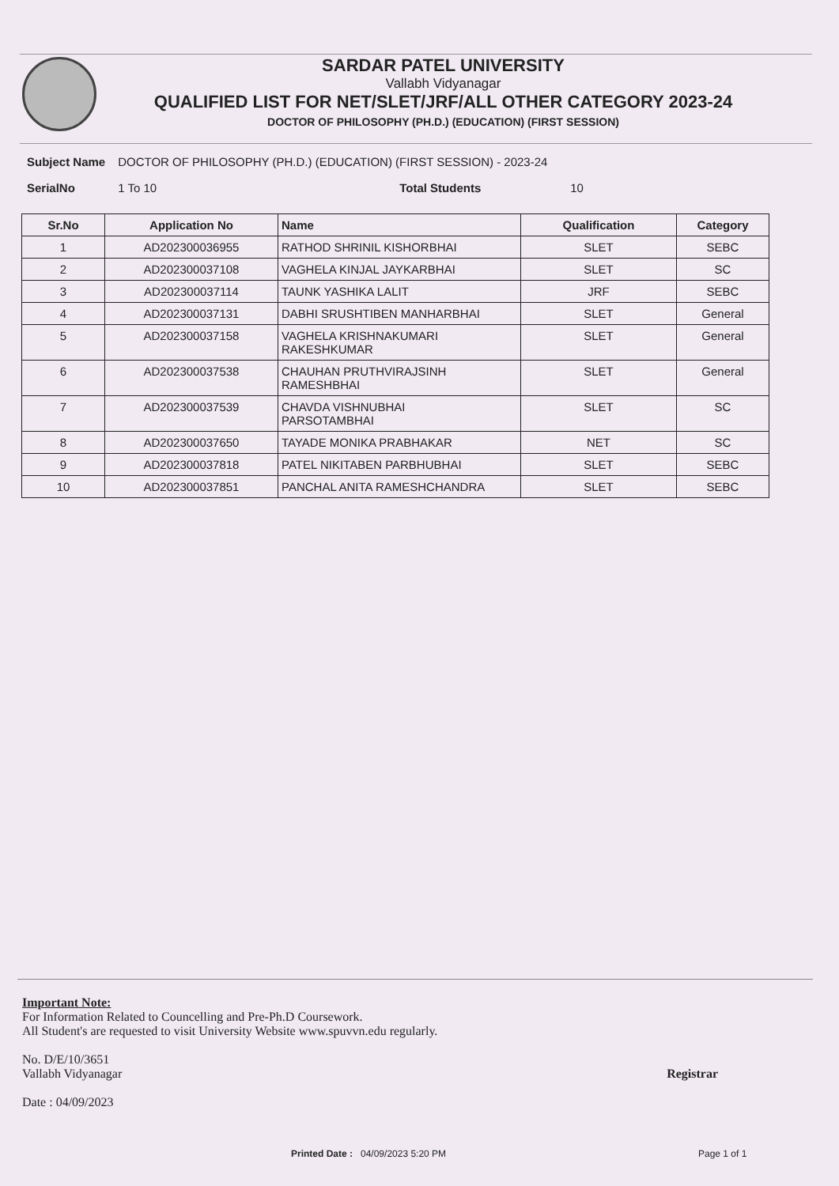SARDAR PATEL UNIVERSITY
Vallabh Vidyanagar
QUALIFIED LIST FOR NET/SLET/JRF/ALL OTHER CATEGORY 2023-24
DOCTOR OF PHILOSOPHY (PH.D.) (EDUCATION) (FIRST SESSION)
| Subject Name | DOCTOR OF PHILOSOPHY (PH.D.) (EDUCATION) (FIRST SESSION) - 2023-24 | | |
| SerialNo | 1 To 10 | Total Students | 10 |
| Sr.No | Application No | Name | Qualification | Category |
| --- | --- | --- | --- | --- |
| 1 | AD202300036955 | RATHOD SHRINIL KISHORBHAI | SLET | SEBC |
| 2 | AD202300037108 | VAGHELA KINJAL JAYKARBHAI | SLET | SC |
| 3 | AD202300037114 | TAUNK YASHIKA LALIT | JRF | SEBC |
| 4 | AD202300037131 | DABHI SRUSHTIBEN MANHARBHAI | SLET | General |
| 5 | AD202300037158 | VAGHELA KRISHNAKUMARI RAKESHKUMAR | SLET | General |
| 6 | AD202300037538 | CHAUHAN PRUTHVIRAJSINH RAMESHBHAI | SLET | General |
| 7 | AD202300037539 | CHAVDA VISHNUBHAI PARSOTAMBHAI | SLET | SC |
| 8 | AD202300037650 | TAYADE MONIKA PRABHAKAR | NET | SC |
| 9 | AD202300037818 | PATEL NIKITABEN PARBHUBHAI | SLET | SEBC |
| 10 | AD202300037851 | PANCHAL ANITA RAMESHCHANDRA | SLET | SEBC |
Important Note:
For Information Related to Councelling and Pre-Ph.D Coursework.
All Student's are requested to visit University Website www.spuvvn.edu regularly.
No. D/E/10/3651
Vallabh Vidyanagar
Date : 04/09/2023
Registrar
Printed Date : 04/09/2023 5:20 PM
Page 1 of 1